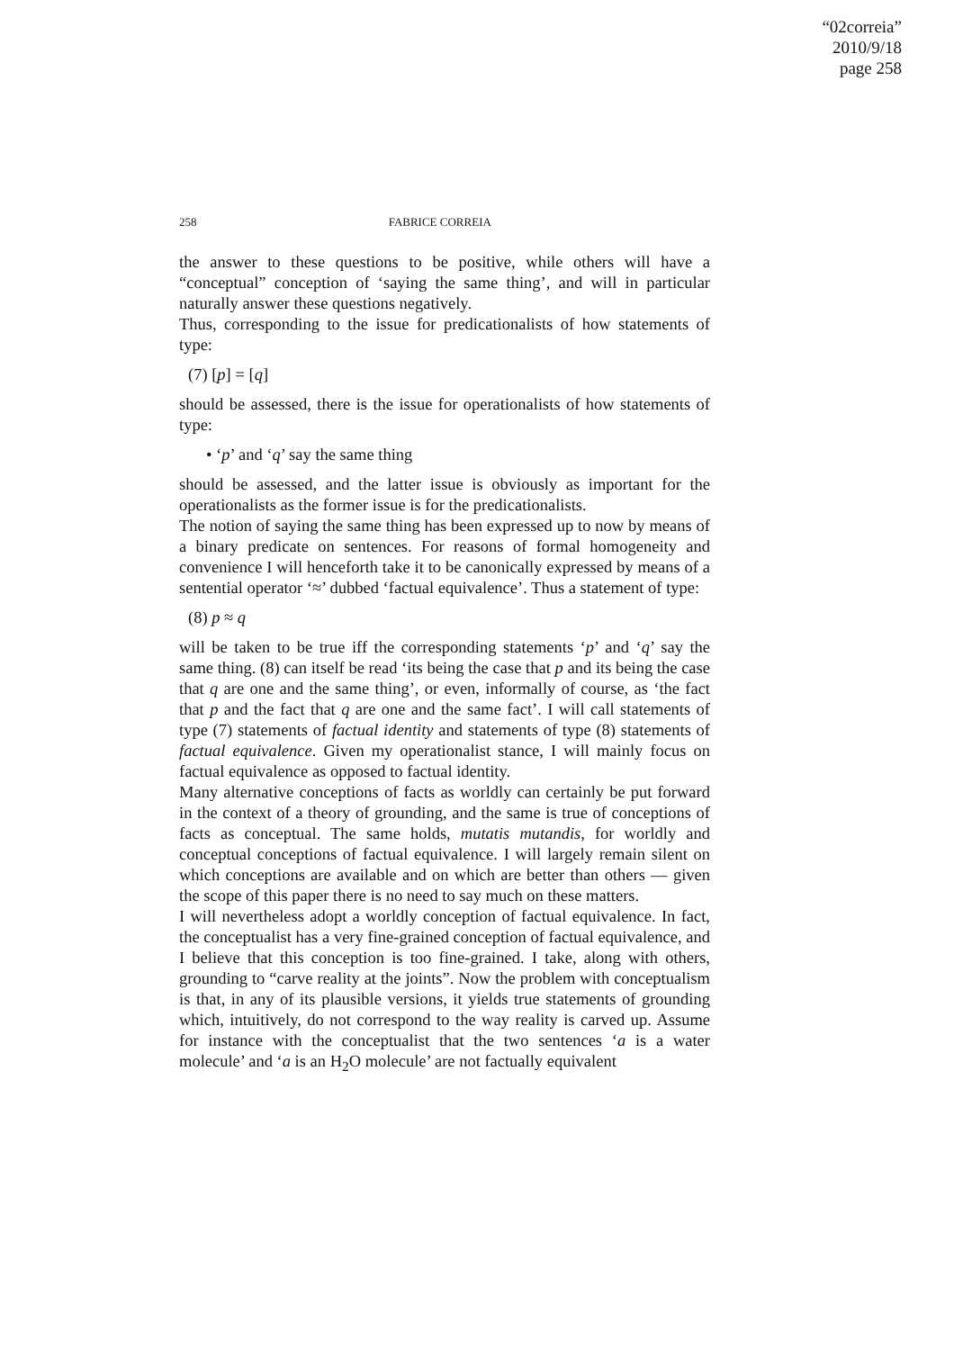“02correia”
2010/9/18
page 258
258 FABRICE CORREIA
the answer to these questions to be positive, while others will have a “conceptual” conception of ‘saying the same thing’, and will in particular naturally answer these questions negatively.
Thus, corresponding to the issue for predicationalists of how statements of type:
(7) [p] = [q]
should be assessed, there is the issue for operationalists of how statements of type:
• ‘p’ and ‘q’ say the same thing
should be assessed, and the latter issue is obviously as important for the operationalists as the former issue is for the predicationalists.
The notion of saying the same thing has been expressed up to now by means of a binary predicate on sentences. For reasons of formal homogeneity and convenience I will henceforth take it to be canonically expressed by means of a sentential operator ‘≈’ dubbed ‘factual equivalence’. Thus a statement of type:
(8) p ≈ q
will be taken to be true iff the corresponding statements ‘p’ and ‘q’ say the same thing. (8) can itself be read ‘its being the case that p and its being the case that q are one and the same thing’, or even, informally of course, as ‘the fact that p and the fact that q are one and the same fact’. I will call statements of type (7) statements of factual identity and statements of type (8) statements of factual equivalence. Given my operationalist stance, I will mainly focus on factual equivalence as opposed to factual identity.
Many alternative conceptions of facts as worldly can certainly be put forward in the context of a theory of grounding, and the same is true of conceptions of facts as conceptual. The same holds, mutatis mutandis, for worldly and conceptual conceptions of factual equivalence. I will largely remain silent on which conceptions are available and on which are better than others — given the scope of this paper there is no need to say much on these matters.
I will nevertheless adopt a worldly conception of factual equivalence. In fact, the conceptualist has a very fine-grained conception of factual equivalence, and I believe that this conception is too fine-grained. I take, along with others, grounding to “carve reality at the joints”. Now the problem with conceptualism is that, in any of its plausible versions, it yields true statements of grounding which, intuitively, do not correspond to the way reality is carved up. Assume for instance with the conceptualist that the two sentences ‘a is a water molecule’ and ‘a is an H<sub>2</sub>O molecule’ are not factually equivalent